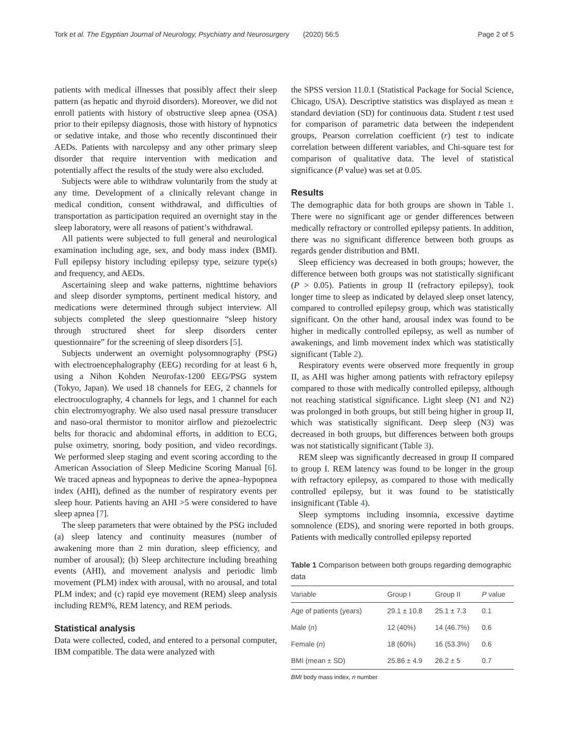Tork et al. The Egyptian Journal of Neurology, Psychiatry and Neurosurgery (2020) 56:5 Page 2 of 5
patients with medical illnesses that possibly affect their sleep pattern (as hepatic and thyroid disorders). Moreover, we did not enroll patients with history of obstructive sleep apnea (OSA) prior to their epilepsy diagnosis, those with history of hypnotics or sedative intake, and those who recently discontinued their AEDs. Patients with narcolepsy and any other primary sleep disorder that require intervention with medication and potentially affect the results of the study were also excluded.
Subjects were able to withdraw voluntarily from the study at any time. Development of a clinically relevant change in medical condition, consent withdrawal, and difficulties of transportation as participation required an overnight stay in the sleep laboratory, were all reasons of patient’s withdrawal.
All patients were subjected to full general and neurological examination including age, sex, and body mass index (BMI). Full epilepsy history including epilepsy type, seizure type(s) and frequency, and AEDs.
Ascertaining sleep and wake patterns, nighttime behaviors and sleep disorder symptoms, pertinent medical history, and medications were determined through subject interview. All subjects completed the sleep questionnaire “sleep history through structured sheet for sleep disorders center questionnaire” for the screening of sleep disorders [5].
Subjects underwent an overnight polysomnography (PSG) with electroencephalography (EEG) recording for at least 6 h, using a Nihon Kohden Neurofax-1200 EEG/PSG system (Tokyo, Japan). We used 18 channels for EEG, 2 channels for electrooculography, 4 channels for legs, and 1 channel for each chin electromyography. We also used nasal pressure transducer and naso-oral thermistor to monitor airflow and piezoelectric belts for thoracic and abdominal efforts, in addition to ECG, pulse oximetry, snoring, body position, and video recordings. We performed sleep staging and event scoring according to the American Association of Sleep Medicine Scoring Manual [6]. We traced apneas and hypopneas to derive the apnea–hypopnea index (AHI), defined as the number of respiratory events per sleep hour. Patients having an AHI >5 were considered to have sleep apnea [7].
The sleep parameters that were obtained by the PSG included (a) sleep latency and continuity measures (number of awakening more than 2 min duration, sleep efficiency, and number of arousal); (b) Sleep architecture including breathing events (AHI), and movement analysis and periodic limb movement (PLM) index with arousal, with no arousal, and total PLM index; and (c) rapid eye movement (REM) sleep analysis including REM%, REM latency, and REM periods.
Statistical analysis
Data were collected, coded, and entered to a personal computer, IBM compatible. The data were analyzed with
the SPSS version 11.0.1 (Statistical Package for Social Science, Chicago, USA). Descriptive statistics was displayed as mean ± standard deviation (SD) for continuous data. Student t test used for comparison of parametric data between the independent groups, Pearson correlation coefficient (r) test to indicate correlation between different variables, and Chi-square test for comparison of qualitative data. The level of statistical significance (P value) was set at 0.05.
Results
The demographic data for both groups are shown in Table 1. There were no significant age or gender differences between medically refractory or controlled epilepsy patients. In addition, there was no significant difference between both groups as regards gender distribution and BMI.
Sleep efficiency was decreased in both groups; however, the difference between both groups was not statistically significant (P > 0.05). Patients in group II (refractory epilepsy), took longer time to sleep as indicated by delayed sleep onset latency, compared to controlled epilepsy group, which was statistically significant. On the other hand, arousal index was found to be higher in medically controlled epilepsy, as well as number of awakenings, and limb movement index which was statistically significant (Table 2).
Respiratory events were observed more frequently in group II, as AHI was higher among patients with refractory epilepsy compared to those with medically controlled epilepsy, although not reaching statistical significance. Light sleep (N1 and N2) was prolonged in both groups, but still being higher in group II, which was statistically significant. Deep sleep (N3) was decreased in both groups, but differences between both groups was not statistically significant (Table 3).
REM sleep was significantly decreased in group II compared to group I. REM latency was found to be longer in the group with refractory epilepsy, as compared to those with medically controlled epilepsy, but it was found to be statistically insignificant (Table 4).
Sleep symptoms including insomnia, excessive daytime somnolence (EDS), and snoring were reported in both groups. Patients with medically controlled epilepsy reported
Table 1 Comparison between both groups regarding demographic data
| Variable | Group I | Group II | P value |
| --- | --- | --- | --- |
| Age of patients (years) | 29.1 ± 10.8 | 25.1 ± 7.3 | 0.1 |
| Male ( n ) | 12 (40%) | 14 (46.7%) | 0.6 |
| Female ( n ) | 18 (60%) | 16 (53.3%) | 0.6 |
| BMI (mean ± SD) | 25.86 ± 4.9 | 26.2 ± 5 | 0.7 |
BMI body mass index, n number